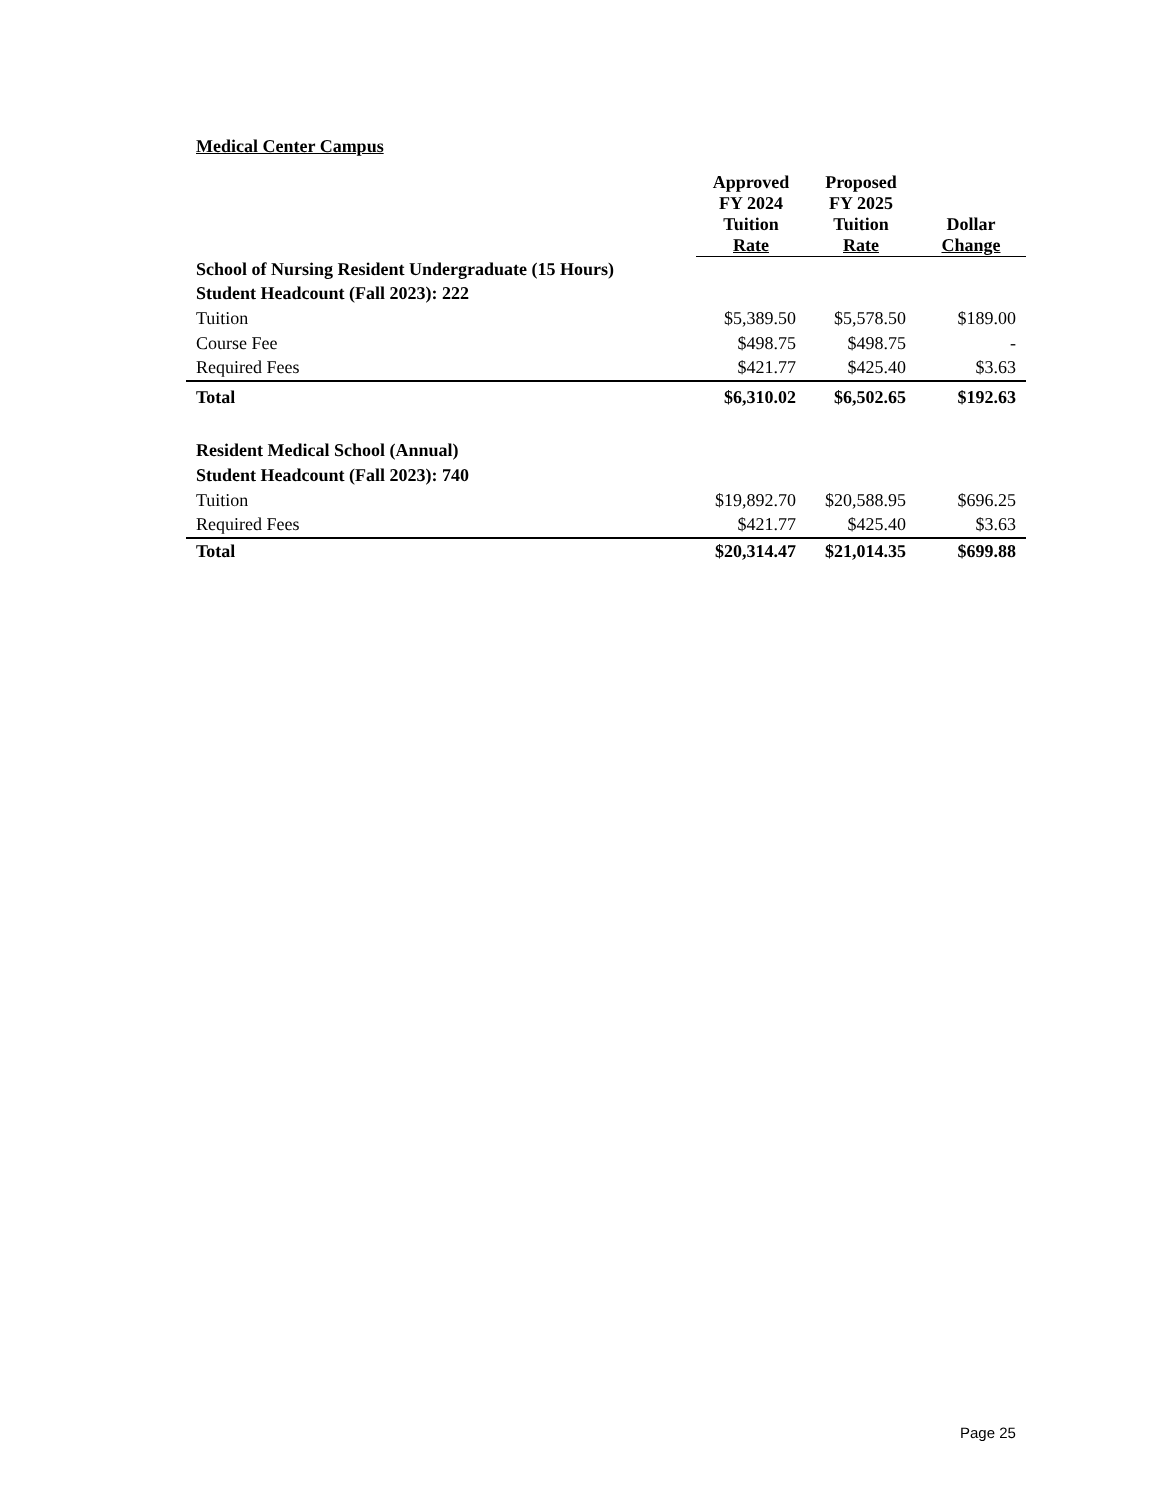Medical Center Campus
| | Approved FY 2024 Tuition Rate | Proposed FY 2025 Tuition Rate | Dollar Change |
| --- | --- | --- | --- |
| School of Nursing Resident Undergraduate (15 Hours) | | | |
| Student Headcount (Fall 2023): 222 | | | |
| Tuition | $5,389.50 | $5,578.50 | $189.00 |
| Course Fee | $498.75 | $498.75 | - |
| Required Fees | $421.77 | $425.40 | $3.63 |
| Total | $6,310.02 | $6,502.65 | $192.63 |
| Resident Medical School (Annual) | | | |
| Student Headcount (Fall 2023): 740 | | | |
| Tuition | $19,892.70 | $20,588.95 | $696.25 |
| Required Fees | $421.77 | $425.40 | $3.63 |
| Total | $20,314.47 | $21,014.35 | $699.88 |
Page 25